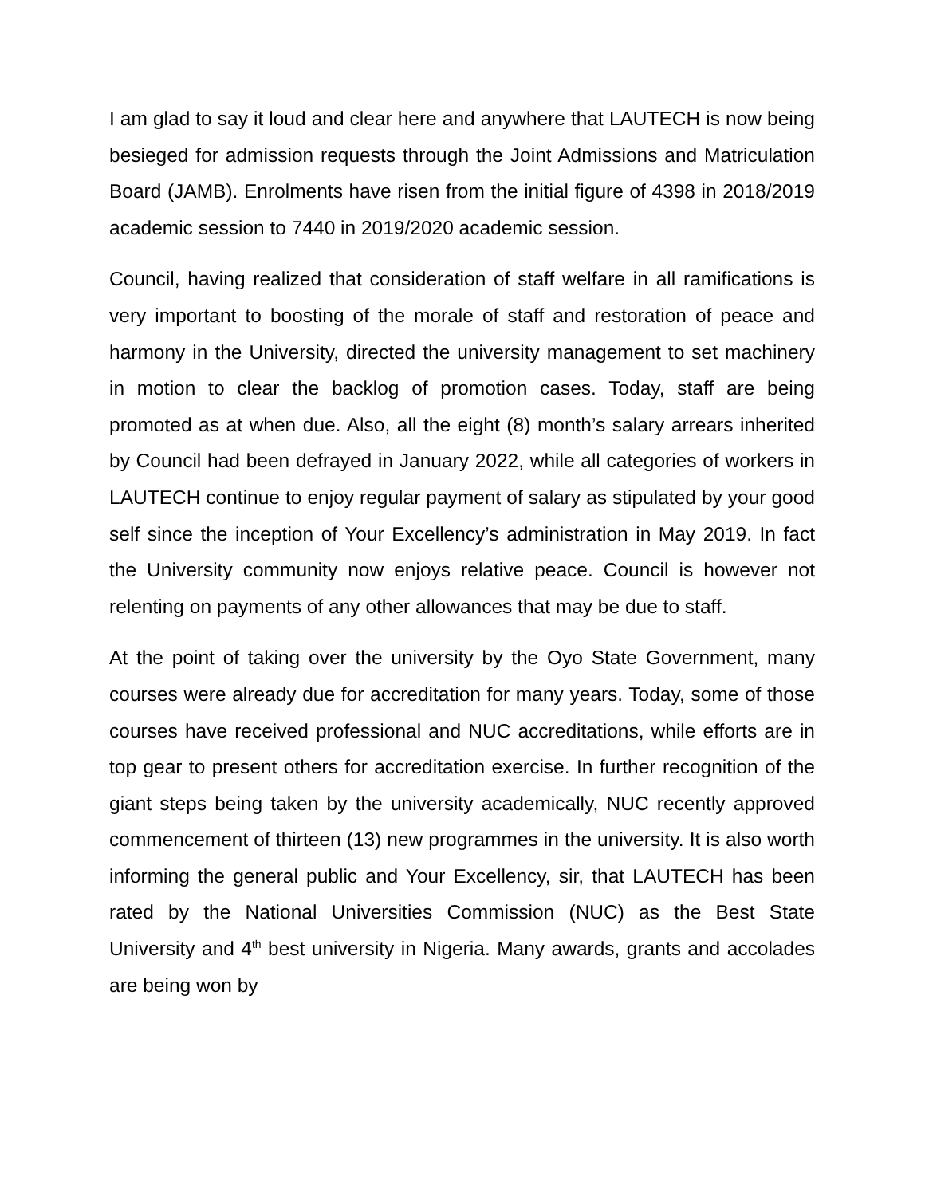I am glad to say it loud and clear here and anywhere that LAUTECH is now being besieged for admission requests through the Joint Admissions and Matriculation Board (JAMB). Enrolments have risen from the initial figure of 4398 in 2018/2019 academic session to 7440 in 2019/2020 academic session.
Council, having realized that consideration of staff welfare in all ramifications is very important to boosting of the morale of staff and restoration of peace and harmony in the University, directed the university management to set machinery in motion to clear the backlog of promotion cases. Today, staff are being promoted as at when due. Also, all the eight (8) month’s salary arrears inherited by Council had been defrayed in January 2022, while all categories of workers in LAUTECH continue to enjoy regular payment of salary as stipulated by your good self since the inception of Your Excellency’s administration in May 2019. In fact the University community now enjoys relative peace. Council is however not relenting on payments of any other allowances that may be due to staff.
At the point of taking over the university by the Oyo State Government, many courses were already due for accreditation for many years. Today, some of those courses have received professional and NUC accreditations, while efforts are in top gear to present others for accreditation exercise. In further recognition of the giant steps being taken by the university academically, NUC recently approved commencement of thirteen (13) new programmes in the university. It is also worth informing the general public and Your Excellency, sir, that LAUTECH has been rated by the National Universities Commission (NUC) as the Best State University and 4<sup>th</sup> best university in Nigeria. Many awards, grants and accolades are being won by